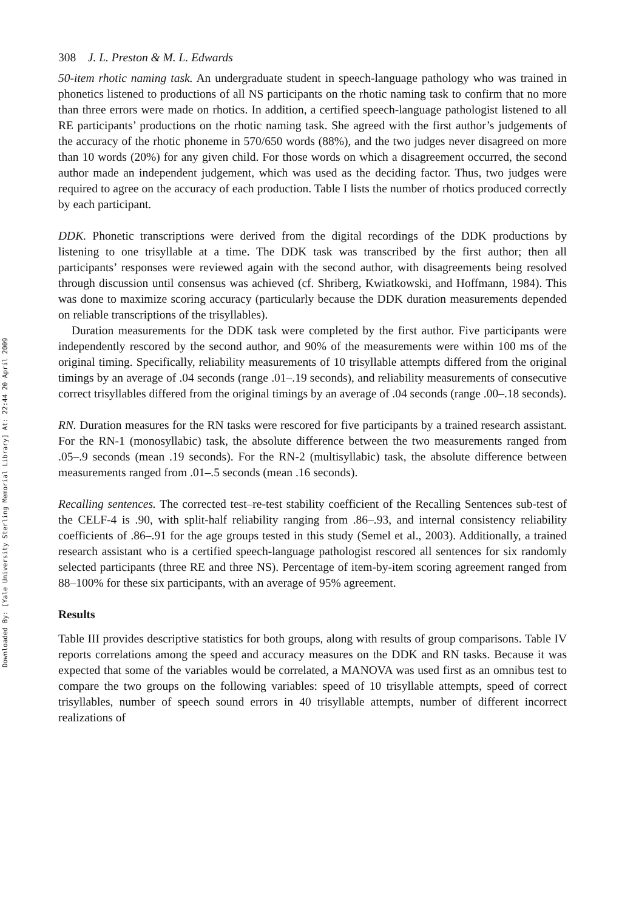Downloaded By: [Yale University Sterling Memorial Library] At: 22:44 20 April 2009
308 J. L. Preston & M. L. Edwards
50-item rhotic naming task. An undergraduate student in speech-language pathology who was trained in phonetics listened to productions of all NS participants on the rhotic naming task to confirm that no more than three errors were made on rhotics. In addition, a certified speech-language pathologist listened to all RE participants’ productions on the rhotic naming task. She agreed with the first author’s judgements of the accuracy of the rhotic phoneme in 570/650 words (88%), and the two judges never disagreed on more than 10 words (20%) for any given child. For those words on which a disagreement occurred, the second author made an independent judgement, which was used as the deciding factor. Thus, two judges were required to agree on the accuracy of each production. Table I lists the number of rhotics produced correctly by each participant.
DDK. Phonetic transcriptions were derived from the digital recordings of the DDK productions by listening to one trisyllable at a time. The DDK task was transcribed by the first author; then all participants’ responses were reviewed again with the second author, with disagreements being resolved through discussion until consensus was achieved (cf. Shriberg, Kwiatkowski, and Hoffmann, 1984). This was done to maximize scoring accuracy (particularly because the DDK duration measurements depended on reliable transcriptions of the trisyllables).
Duration measurements for the DDK task were completed by the first author. Five participants were independently rescored by the second author, and 90% of the measurements were within 100 ms of the original timing. Specifically, reliability measurements of 10 trisyllable attempts differed from the original timings by an average of .04 seconds (range .01–.19 seconds), and reliability measurements of consecutive correct trisyllables differed from the original timings by an average of .04 seconds (range .00–.18 seconds).
RN. Duration measures for the RN tasks were rescored for five participants by a trained research assistant. For the RN-1 (monosyllabic) task, the absolute difference between the two measurements ranged from .05–.9 seconds (mean .19 seconds). For the RN-2 (multisyllabic) task, the absolute difference between measurements ranged from .01–.5 seconds (mean .16 seconds).
Recalling sentences. The corrected test–re-test stability coefficient of the Recalling Sentences sub-test of the CELF-4 is .90, with split-half reliability ranging from .86–.93, and internal consistency reliability coefficients of .86–.91 for the age groups tested in this study (Semel et al., 2003). Additionally, a trained research assistant who is a certified speech-language pathologist rescored all sentences for six randomly selected participants (three RE and three NS). Percentage of item-by-item scoring agreement ranged from 88–100% for these six participants, with an average of 95% agreement.
Results
Table III provides descriptive statistics for both groups, along with results of group comparisons. Table IV reports correlations among the speed and accuracy measures on the DDK and RN tasks. Because it was expected that some of the variables would be correlated, a MANOVA was used first as an omnibus test to compare the two groups on the following variables: speed of 10 trisyllable attempts, speed of correct trisyllables, number of speech sound errors in 40 trisyllable attempts, number of different incorrect realizations of